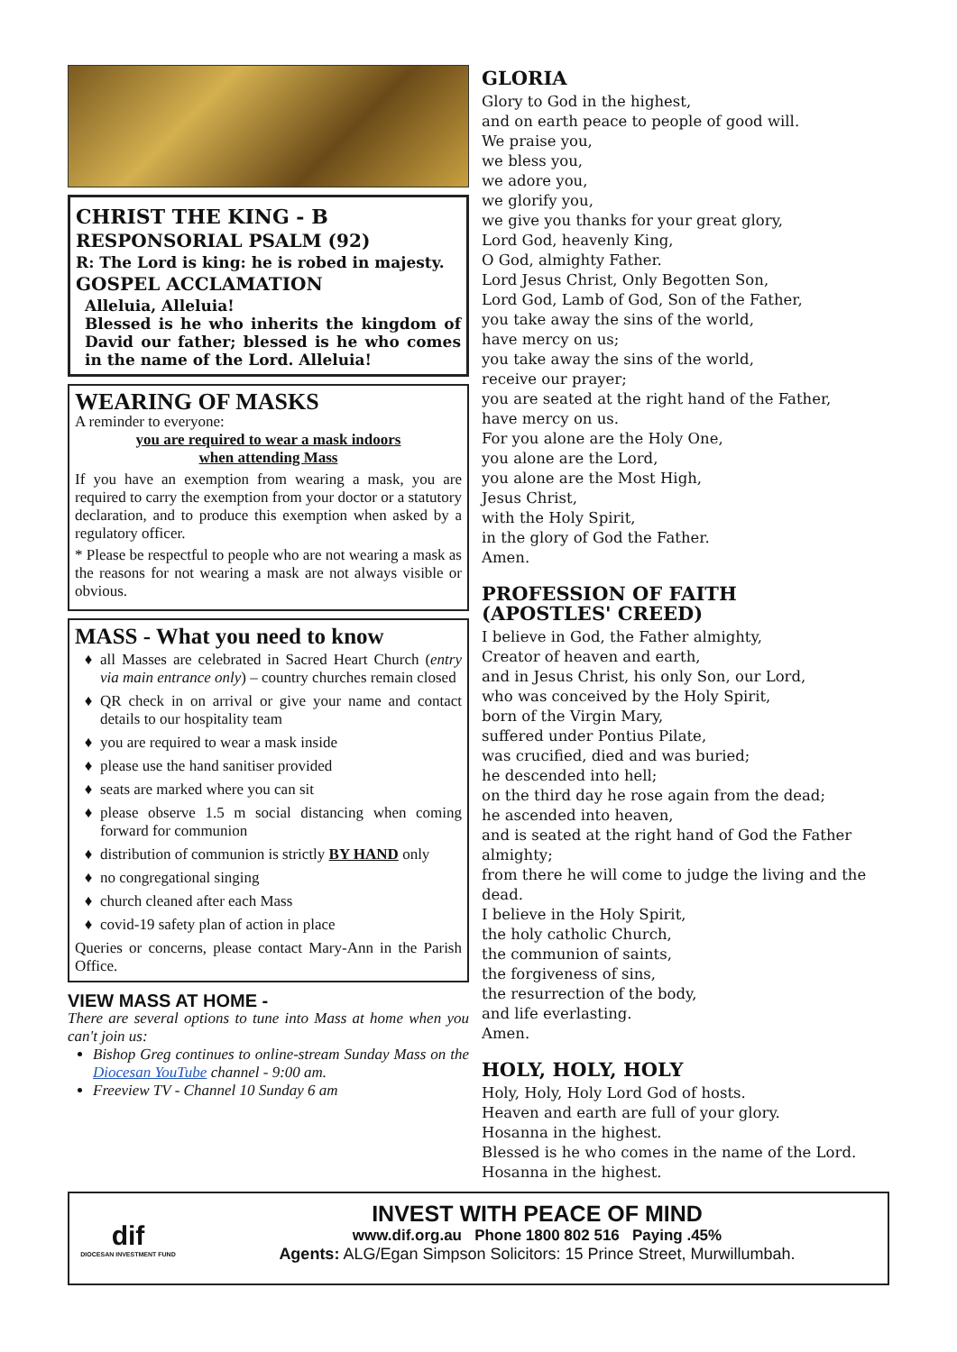CHRIST THE KING - B
RESPONSORIAL PSALM (92)
R: The Lord is king: he is robed in majesty.
GOSPEL ACCLAMATION
Alleluia, Alleluia!
Blessed is he who inherits the kingdom of David our father; blessed is he who comes in the name of the Lord. Alleluia!
WEARING OF MASKS
A reminder to everyone:
you are required to wear a mask indoors
when attending Mass
If you have an exemption from wearing a mask, you are required to carry the exemption from your doctor or a statutory declaration, and to produce this exemption when asked by a regulatory officer.
* Please be respectful to people who are not wearing a mask as the reasons for not wearing a mask are not always visible or obvious.
MASS - What you need to know
all Masses are celebrated in Sacred Heart Church (entry via main entrance only) – country churches remain closed
QR check in on arrival or give your name and contact details to our hospitality team
you are required to wear a mask inside
please use the hand sanitiser provided
seats are marked where you can sit
please observe 1.5 m social distancing when coming forward for communion
distribution of communion is strictly BY HAND only
no congregational singing
church cleaned after each Mass
covid-19 safety plan of action in place
Queries or concerns, please contact Mary-Ann in the Parish Office.
VIEW MASS AT HOME -
There are several options to tune into Mass at home when you can't join us:
Bishop Greg continues to online-stream Sunday Mass on the Diocesan YouTube channel - 9:00 am.
Freeview TV - Channel 10 Sunday 6 am
GLORIA
Glory to God in the highest,
and on earth peace to people of good will.
We praise you,
we bless you,
we adore you,
we glorify you,
we give you thanks for your great glory,
Lord God, heavenly King,
O God, almighty Father.
Lord Jesus Christ, Only Begotten Son,
Lord God, Lamb of God, Son of the Father,
you take away the sins of the world,
have mercy on us;
you take away the sins of the world,
receive our prayer;
you are seated at the right hand of the Father,
have mercy on us.
For you alone are the Holy One,
you alone are the Lord,
you alone are the Most High,
Jesus Christ,
with the Holy Spirit,
in the glory of God the Father.
Amen.
PROFESSION OF FAITH
(APOSTLES' CREED)
I believe in God, the Father almighty,
Creator of heaven and earth,
and in Jesus Christ, his only Son, our Lord,
who was conceived by the Holy Spirit,
born of the Virgin Mary,
suffered under Pontius Pilate,
was crucified, died and was buried;
he descended into hell;
on the third day he rose again from the dead;
he ascended into heaven,
and is seated at the right hand of God the Father almighty;
from there he will come to judge the living and the dead.
I believe in the Holy Spirit,
the holy catholic Church,
the communion of saints,
the forgiveness of sins,
the resurrection of the body,
and life everlasting.
Amen.
HOLY, HOLY, HOLY
Holy, Holy, Holy Lord God of hosts.
Heaven and earth are full of your glory.
Hosanna in the highest.
Blessed is he who comes in the name of the Lord.
Hosanna in the highest.
dif
DIOCESAN INVESTMENT FUND
INVEST WITH PEACE OF MIND
www.dif.org.au Phone 1800 802 516 Paying .45%
Agents: ALG/Egan Simpson Solicitors: 15 Prince Street, Murwillumbah.